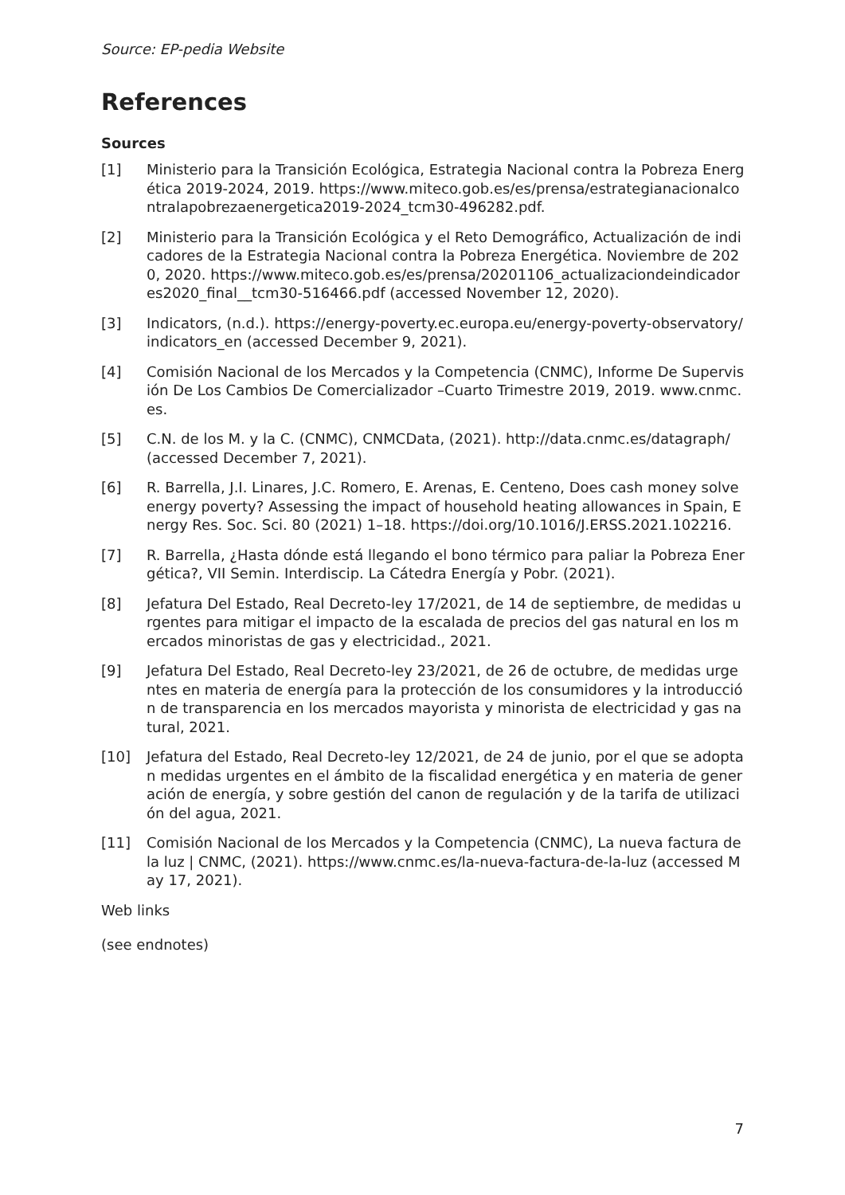Source: EP-pedia Website
References
Sources
[1] Ministerio para la Transición Ecológica, Estrategia Nacional contra la Pobreza Energética 2019-2024, 2019. https://www.miteco.gob.es/es/prensa/estrategianacionalcontralapobrezaenergetica2019-2024_tcm30-496282.pdf.
[2] Ministerio para la Transición Ecológica y el Reto Demográfico, Actualización de indicadores de la Estrategia Nacional contra la Pobreza Energética. Noviembre de 2020, 2020. https://www.miteco.gob.es/es/prensa/20201106_actualizaciondeindicadores2020_final__tcm30-516466.pdf (accessed November 12, 2020).
[3] Indicators, (n.d.). https://energy-poverty.ec.europa.eu/energy-poverty-observatory/indicators_en (accessed December 9, 2021).
[4] Comisión Nacional de los Mercados y la Competencia (CNMC), Informe De Supervisión De Los Cambios De Comercializador –Cuarto Trimestre 2019, 2019. www.cnmc.es.
[5] C.N. de los M. y la C. (CNMC), CNMCData, (2021). http://data.cnmc.es/datagraph/ (accessed December 7, 2021).
[6] R. Barrella, J.I. Linares, J.C. Romero, E. Arenas, E. Centeno, Does cash money solve energy poverty? Assessing the impact of household heating allowances in Spain, Energy Res. Soc. Sci. 80 (2021) 1–18. https://doi.org/10.1016/J.ERSS.2021.102216.
[7] R. Barrella, ¿Hasta dónde está llegando el bono térmico para paliar la Pobreza Energética?, VII Semin. Interdiscip. La Cátedra Energía y Pobr. (2021).
[8] Jefatura Del Estado, Real Decreto-ley 17/2021, de 14 de septiembre, de medidas urgentes para mitigar el impacto de la escalada de precios del gas natural en los mercados minoristas de gas y electricidad., 2021.
[9] Jefatura Del Estado, Real Decreto-ley 23/2021, de 26 de octubre, de medidas urgentes en materia de energía para la protección de los consumidores y la introducción de transparencia en los mercados mayorista y minorista de electricidad y gas natural, 2021.
[10] Jefatura del Estado, Real Decreto-ley 12/2021, de 24 de junio, por el que se adoptan medidas urgentes en el ámbito de la fiscalidad energética y en materia de generación de energía, y sobre gestión del canon de regulación y de la tarifa de utilización del agua, 2021.
[11] Comisión Nacional de los Mercados y la Competencia (CNMC), La nueva factura de la luz | CNMC, (2021). https://www.cnmc.es/la-nueva-factura-de-la-luz (accessed May 17, 2021).
Web links
(see endnotes)
7